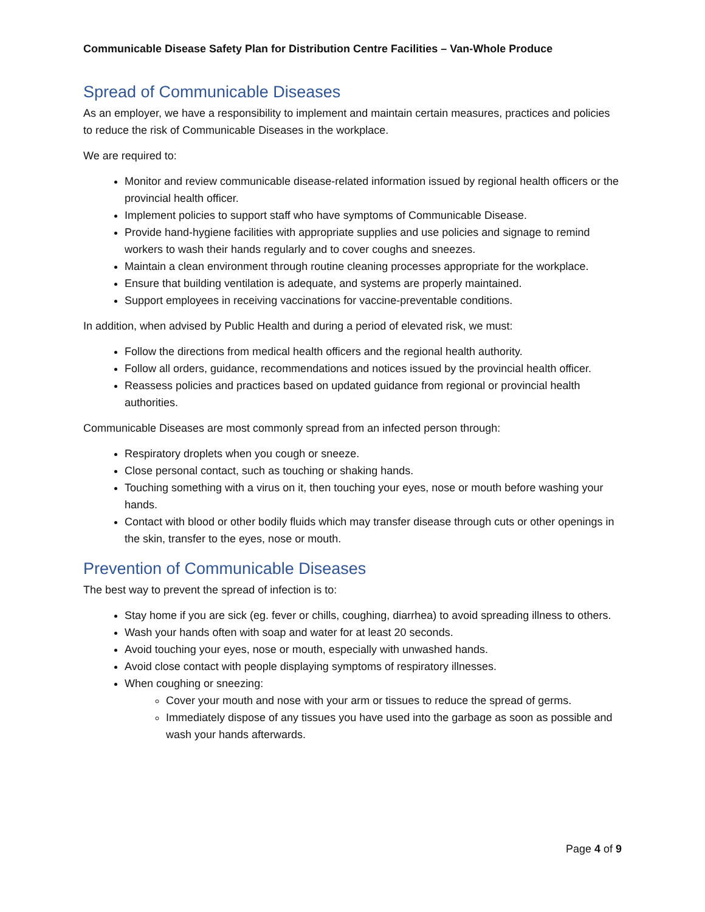Communicable Disease Safety Plan for Distribution Centre Facilities – Van-Whole Produce
Spread of Communicable Diseases
As an employer, we have a responsibility to implement and maintain certain measures, practices and policies to reduce the risk of Communicable Diseases in the workplace.
We are required to:
Monitor and review communicable disease-related information issued by regional health officers or the provincial health officer.
Implement policies to support staff who have symptoms of Communicable Disease.
Provide hand-hygiene facilities with appropriate supplies and use policies and signage to remind workers to wash their hands regularly and to cover coughs and sneezes.
Maintain a clean environment through routine cleaning processes appropriate for the workplace.
Ensure that building ventilation is adequate, and systems are properly maintained.
Support employees in receiving vaccinations for vaccine-preventable conditions.
In addition, when advised by Public Health and during a period of elevated risk, we must:
Follow the directions from medical health officers and the regional health authority.
Follow all orders, guidance, recommendations and notices issued by the provincial health officer.
Reassess policies and practices based on updated guidance from regional or provincial health authorities.
Communicable Diseases are most commonly spread from an infected person through:
Respiratory droplets when you cough or sneeze.
Close personal contact, such as touching or shaking hands.
Touching something with a virus on it, then touching your eyes, nose or mouth before washing your hands.
Contact with blood or other bodily fluids which may transfer disease through cuts or other openings in the skin, transfer to the eyes, nose or mouth.
Prevention of Communicable Diseases
The best way to prevent the spread of infection is to:
Stay home if you are sick (eg. fever or chills, coughing, diarrhea) to avoid spreading illness to others.
Wash your hands often with soap and water for at least 20 seconds.
Avoid touching your eyes, nose or mouth, especially with unwashed hands.
Avoid close contact with people displaying symptoms of respiratory illnesses.
When coughing or sneezing:
Cover your mouth and nose with your arm or tissues to reduce the spread of germs.
Immediately dispose of any tissues you have used into the garbage as soon as possible and wash your hands afterwards.
Page 4 of 9